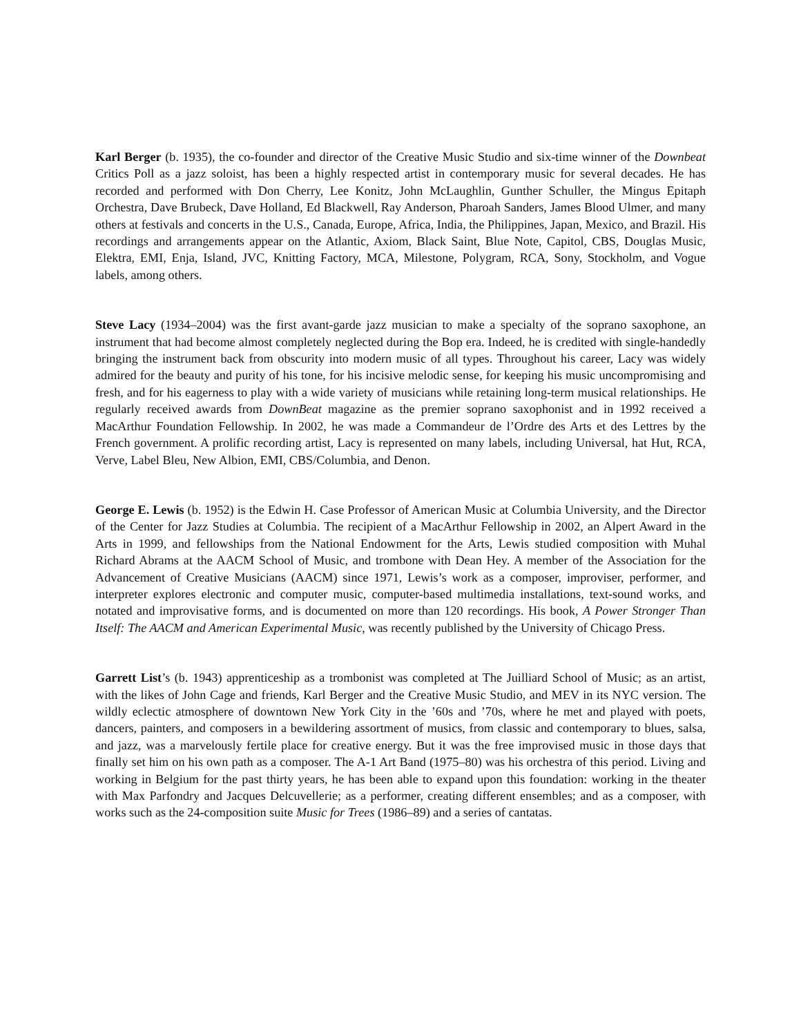Karl Berger (b. 1935), the co-founder and director of the Creative Music Studio and six-time winner of the Downbeat Critics Poll as a jazz soloist, has been a highly respected artist in contemporary music for several decades. He has recorded and performed with Don Cherry, Lee Konitz, John McLaughlin, Gunther Schuller, the Mingus Epitaph Orchestra, Dave Brubeck, Dave Holland, Ed Blackwell, Ray Anderson, Pharoah Sanders, James Blood Ulmer, and many others at festivals and concerts in the U.S., Canada, Europe, Africa, India, the Philippines, Japan, Mexico, and Brazil. His recordings and arrangements appear on the Atlantic, Axiom, Black Saint, Blue Note, Capitol, CBS, Douglas Music, Elektra, EMI, Enja, Island, JVC, Knitting Factory, MCA, Milestone, Polygram, RCA, Sony, Stockholm, and Vogue labels, among others.
Steve Lacy (1934–2004) was the first avant-garde jazz musician to make a specialty of the soprano saxophone, an instrument that had become almost completely neglected during the Bop era. Indeed, he is credited with single-handedly bringing the instrument back from obscurity into modern music of all types. Throughout his career, Lacy was widely admired for the beauty and purity of his tone, for his incisive melodic sense, for keeping his music uncompromising and fresh, and for his eagerness to play with a wide variety of musicians while retaining long-term musical relationships. He regularly received awards from DownBeat magazine as the premier soprano saxophonist and in 1992 received a MacArthur Foundation Fellowship. In 2002, he was made a Commandeur de l’Ordre des Arts et des Lettres by the French government. A prolific recording artist, Lacy is represented on many labels, including Universal, hat Hut, RCA, Verve, Label Bleu, New Albion, EMI, CBS/Columbia, and Denon.
George E. Lewis (b. 1952) is the Edwin H. Case Professor of American Music at Columbia University, and the Director of the Center for Jazz Studies at Columbia. The recipient of a MacArthur Fellowship in 2002, an Alpert Award in the Arts in 1999, and fellowships from the National Endowment for the Arts, Lewis studied composition with Muhal Richard Abrams at the AACM School of Music, and trombone with Dean Hey. A member of the Association for the Advancement of Creative Musicians (AACM) since 1971, Lewis’s work as a composer, improviser, performer, and interpreter explores electronic and computer music, computer-based multimedia installations, text-sound works, and notated and improvisative forms, and is documented on more than 120 recordings. His book, A Power Stronger Than Itself: The AACM and American Experimental Music, was recently published by the University of Chicago Press.
Garrett List’s (b. 1943) apprenticeship as a trombonist was completed at The Juilliard School of Music; as an artist, with the likes of John Cage and friends, Karl Berger and the Creative Music Studio, and MEV in its NYC version. The wildly eclectic atmosphere of downtown New York City in the ’60s and ’70s, where he met and played with poets, dancers, painters, and composers in a bewildering assortment of musics, from classic and contemporary to blues, salsa, and jazz, was a marvelously fertile place for creative energy. But it was the free improvised music in those days that finally set him on his own path as a composer. The A-1 Art Band (1975–80) was his orchestra of this period. Living and working in Belgium for the past thirty years, he has been able to expand upon this foundation: working in the theater with Max Parfondry and Jacques Delcuvellerie; as a performer, creating different ensembles; and as a composer, with works such as the 24-composition suite Music for Trees (1986–89) and a series of cantatas.